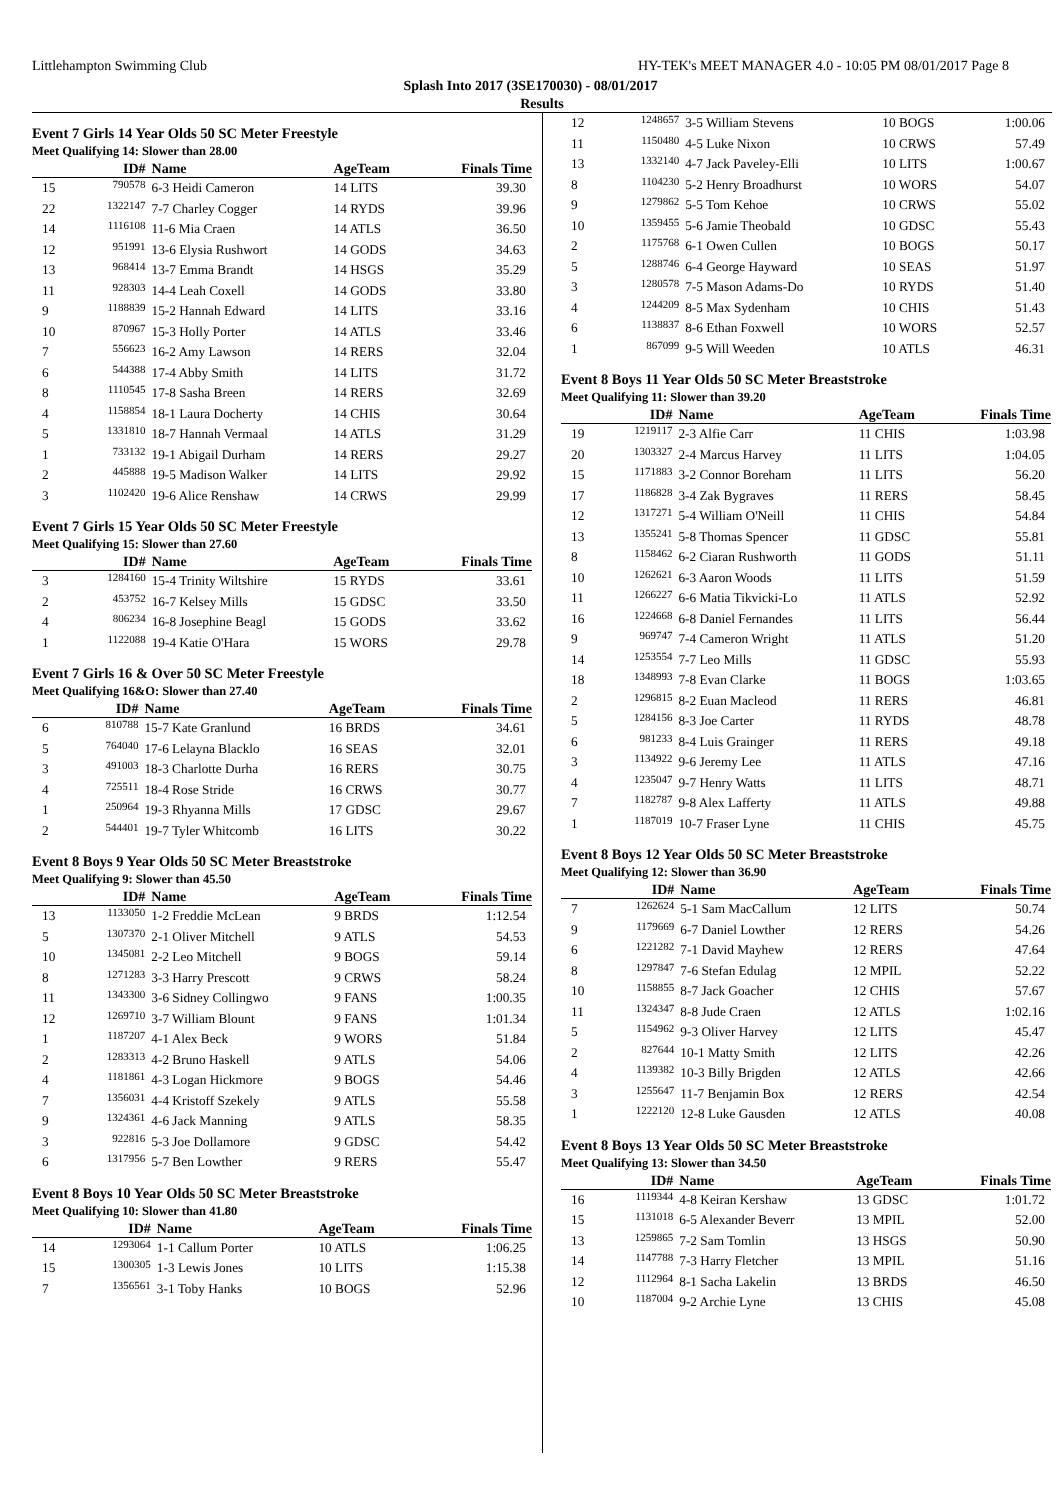Littlehampton Swimming Club HY-TEK's MEET MANAGER 4.0 - 10:05 PM 08/01/2017 Page 8
Splash Into 2017 (3SE170030) - 08/01/2017
Results
Event 7 Girls 14 Year Olds 50 SC Meter Freestyle
Meet Qualifying 14: Slower than 28.00
| | ID# | Name | AgeTeam | Finals Time |
| --- | --- | --- | --- | --- |
| 15 | 790578 | 6-3 Heidi Cameron | 14 LITS | 39.30 |
| 22 | 1322147 | 7-7 Charley Cogger | 14 RYDS | 39.96 |
| 14 | 1116108 | 11-6 Mia Craen | 14 ATLS | 36.50 |
| 12 | 951991 | 13-6 Elysia Rushwort | 14 GODS | 34.63 |
| 13 | 968414 | 13-7 Emma Brandt | 14 HSGS | 35.29 |
| 11 | 928303 | 14-4 Leah Coxell | 14 GODS | 33.80 |
| 9 | 1188839 | 15-2 Hannah Edward | 14 LITS | 33.16 |
| 10 | 870967 | 15-3 Holly Porter | 14 ATLS | 33.46 |
| 7 | 556623 | 16-2 Amy Lawson | 14 RERS | 32.04 |
| 6 | 544388 | 17-4 Abby Smith | 14 LITS | 31.72 |
| 8 | 1110545 | 17-8 Sasha Breen | 14 RERS | 32.69 |
| 4 | 1158854 | 18-1 Laura Docherty | 14 CHIS | 30.64 |
| 5 | 1331810 | 18-7 Hannah Vermaal | 14 ATLS | 31.29 |
| 1 | 733132 | 19-1 Abigail Durham | 14 RERS | 29.27 |
| 2 | 445888 | 19-5 Madison Walker | 14 LITS | 29.92 |
| 3 | 1102420 | 19-6 Alice Renshaw | 14 CRWS | 29.99 |
Event 7 Girls 15 Year Olds 50 SC Meter Freestyle
Meet Qualifying 15: Slower than 27.60
| | ID# | Name | AgeTeam | Finals Time |
| --- | --- | --- | --- | --- |
| 3 | 1284160 | 15-4 Trinity Wiltshire | 15 RYDS | 33.61 |
| 2 | 453752 | 16-7 Kelsey Mills | 15 GDSC | 33.50 |
| 4 | 806234 | 16-8 Josephine Beagl | 15 GODS | 33.62 |
| 1 | 1122088 | 19-4 Katie O'Hara | 15 WORS | 29.78 |
Event 7 Girls 16 & Over 50 SC Meter Freestyle
Meet Qualifying 16&O: Slower than 27.40
| | ID# | Name | AgeTeam | Finals Time |
| --- | --- | --- | --- | --- |
| 6 | 810788 | 15-7 Kate Granlund | 16 BRDS | 34.61 |
| 5 | 764040 | 17-6 Lelayna Blacklo | 16 SEAS | 32.01 |
| 3 | 491003 | 18-3 Charlotte Durha | 16 RERS | 30.75 |
| 4 | 725511 | 18-4 Rose Stride | 16 CRWS | 30.77 |
| 1 | 250964 | 19-3 Rhyanna Mills | 17 GDSC | 29.67 |
| 2 | 544401 | 19-7 Tyler Whitcomb | 16 LITS | 30.22 |
Event 8 Boys 9 Year Olds 50 SC Meter Breaststroke
Meet Qualifying 9: Slower than 45.50
| | ID# | Name | AgeTeam | Finals Time |
| --- | --- | --- | --- | --- |
| 13 | 1133050 | 1-2 Freddie McLean | 9 BRDS | 1:12.54 |
| 5 | 1307370 | 2-1 Oliver Mitchell | 9 ATLS | 54.53 |
| 10 | 1345081 | 2-2 Leo Mitchell | 9 BOGS | 59.14 |
| 8 | 1271283 | 3-3 Harry Prescott | 9 CRWS | 58.24 |
| 11 | 1343300 | 3-6 Sidney Collingwo | 9 FANS | 1:00.35 |
| 12 | 1269710 | 3-7 William Blount | 9 FANS | 1:01.34 |
| 1 | 1187207 | 4-1 Alex Beck | 9 WORS | 51.84 |
| 2 | 1283313 | 4-2 Bruno Haskell | 9 ATLS | 54.06 |
| 4 | 1181861 | 4-3 Logan Hickmore | 9 BOGS | 54.46 |
| 7 | 1356031 | 4-4 Kristoff Szekely | 9 ATLS | 55.58 |
| 9 | 1324361 | 4-6 Jack Manning | 9 ATLS | 58.35 |
| 3 | 922816 | 5-3 Joe Dollamore | 9 GDSC | 54.42 |
| 6 | 1317956 | 5-7 Ben Lowther | 9 RERS | 55.47 |
Event 8 Boys 10 Year Olds 50 SC Meter Breaststroke
Meet Qualifying 10: Slower than 41.80
| | ID# | Name | AgeTeam | Finals Time |
| --- | --- | --- | --- | --- |
| 14 | 1293064 | 1-1 Callum Porter | 10 ATLS | 1:06.25 |
| 15 | 1300305 | 1-3 Lewis Jones | 10 LITS | 1:15.38 |
| 7 | 1356561 | 3-1 Toby Hanks | 10 BOGS | 52.96 |
| 12 | 1248657 | 3-5 William Stevens | 10 BOGS | 1:00.06 |
| 11 | 1150480 | 4-5 Luke Nixon | 10 CRWS | 57.49 |
| 13 | 1332140 | 4-7 Jack Paveley-Elli | 10 LITS | 1:00.67 |
| 8 | 1104230 | 5-2 Henry Broadhurst | 10 WORS | 54.07 |
| 9 | 1279862 | 5-5 Tom Kehoe | 10 CRWS | 55.02 |
| 10 | 1359455 | 5-6 Jamie Theobald | 10 GDSC | 55.43 |
| 2 | 1175768 | 6-1 Owen Cullen | 10 BOGS | 50.17 |
| 5 | 1288746 | 6-4 George Hayward | 10 SEAS | 51.97 |
| 3 | 1280578 | 7-5 Mason Adams-Do | 10 RYDS | 51.40 |
| 4 | 1244209 | 8-5 Max Sydenham | 10 CHIS | 51.43 |
| 6 | 1138837 | 8-6 Ethan Foxwell | 10 WORS | 52.57 |
| 1 | 867099 | 9-5 Will Weeden | 10 ATLS | 46.31 |
Event 8 Boys 11 Year Olds 50 SC Meter Breaststroke
Meet Qualifying 11: Slower than 39.20
| | ID# | Name | AgeTeam | Finals Time |
| --- | --- | --- | --- | --- |
| 19 | 1219117 | 2-3 Alfie Carr | 11 CHIS | 1:03.98 |
| 20 | 1303327 | 2-4 Marcus Harvey | 11 LITS | 1:04.05 |
| 15 | 1171883 | 3-2 Connor Boreham | 11 LITS | 56.20 |
| 17 | 1186828 | 3-4 Zak Bygraves | 11 RERS | 58.45 |
| 12 | 1317271 | 5-4 William O'Neill | 11 CHIS | 54.84 |
| 13 | 1355241 | 5-8 Thomas Spencer | 11 GDSC | 55.81 |
| 8 | 1158462 | 6-2 Ciaran Rushworth | 11 GODS | 51.11 |
| 10 | 1262621 | 6-3 Aaron Woods | 11 LITS | 51.59 |
| 11 | 1266227 | 6-6 Matia Tikvicki-Lo | 11 ATLS | 52.92 |
| 16 | 1224668 | 6-8 Daniel Fernandes | 11 LITS | 56.44 |
| 9 | 969747 | 7-4 Cameron Wright | 11 ATLS | 51.20 |
| 14 | 1253554 | 7-7 Leo Mills | 11 GDSC | 55.93 |
| 18 | 1348993 | 7-8 Evan Clarke | 11 BOGS | 1:03.65 |
| 2 | 1296815 | 8-2 Euan Macleod | 11 RERS | 46.81 |
| 5 | 1284156 | 8-3 Joe Carter | 11 RYDS | 48.78 |
| 6 | 981233 | 8-4 Luis Grainger | 11 RERS | 49.18 |
| 3 | 1134922 | 9-6 Jeremy Lee | 11 ATLS | 47.16 |
| 4 | 1235047 | 9-7 Henry Watts | 11 LITS | 48.71 |
| 7 | 1182787 | 9-8 Alex Lafferty | 11 ATLS | 49.88 |
| 1 | 1187019 | 10-7 Fraser Lyne | 11 CHIS | 45.75 |
Event 8 Boys 12 Year Olds 50 SC Meter Breaststroke
Meet Qualifying 12: Slower than 36.90
| | ID# | Name | AgeTeam | Finals Time |
| --- | --- | --- | --- | --- |
| 7 | 1262624 | 5-1 Sam MacCallum | 12 LITS | 50.74 |
| 9 | 1179669 | 6-7 Daniel Lowther | 12 RERS | 54.26 |
| 6 | 1221282 | 7-1 David Mayhew | 12 RERS | 47.64 |
| 8 | 1297847 | 7-6 Stefan Edulag | 12 MPIL | 52.22 |
| 10 | 1158855 | 8-7 Jack Goacher | 12 CHIS | 57.67 |
| 11 | 1324347 | 8-8 Jude Craen | 12 ATLS | 1:02.16 |
| 5 | 1154962 | 9-3 Oliver Harvey | 12 LITS | 45.47 |
| 2 | 827644 | 10-1 Matty Smith | 12 LITS | 42.26 |
| 4 | 1139382 | 10-3 Billy Brigden | 12 ATLS | 42.66 |
| 3 | 1255647 | 11-7 Benjamin Box | 12 RERS | 42.54 |
| 1 | 1222120 | 12-8 Luke Gausden | 12 ATLS | 40.08 |
Event 8 Boys 13 Year Olds 50 SC Meter Breaststroke
Meet Qualifying 13: Slower than 34.50
| | ID# | Name | AgeTeam | Finals Time |
| --- | --- | --- | --- | --- |
| 16 | 1119344 | 4-8 Keiran Kershaw | 13 GDSC | 1:01.72 |
| 15 | 1131018 | 6-5 Alexander Beverr | 13 MPIL | 52.00 |
| 13 | 1259865 | 7-2 Sam Tomlin | 13 HSGS | 50.90 |
| 14 | 1147788 | 7-3 Harry Fletcher | 13 MPIL | 51.16 |
| 12 | 1112964 | 8-1 Sacha Lakelin | 13 BRDS | 46.50 |
| 10 | 1187004 | 9-2 Archie Lyne | 13 CHIS | 45.08 |